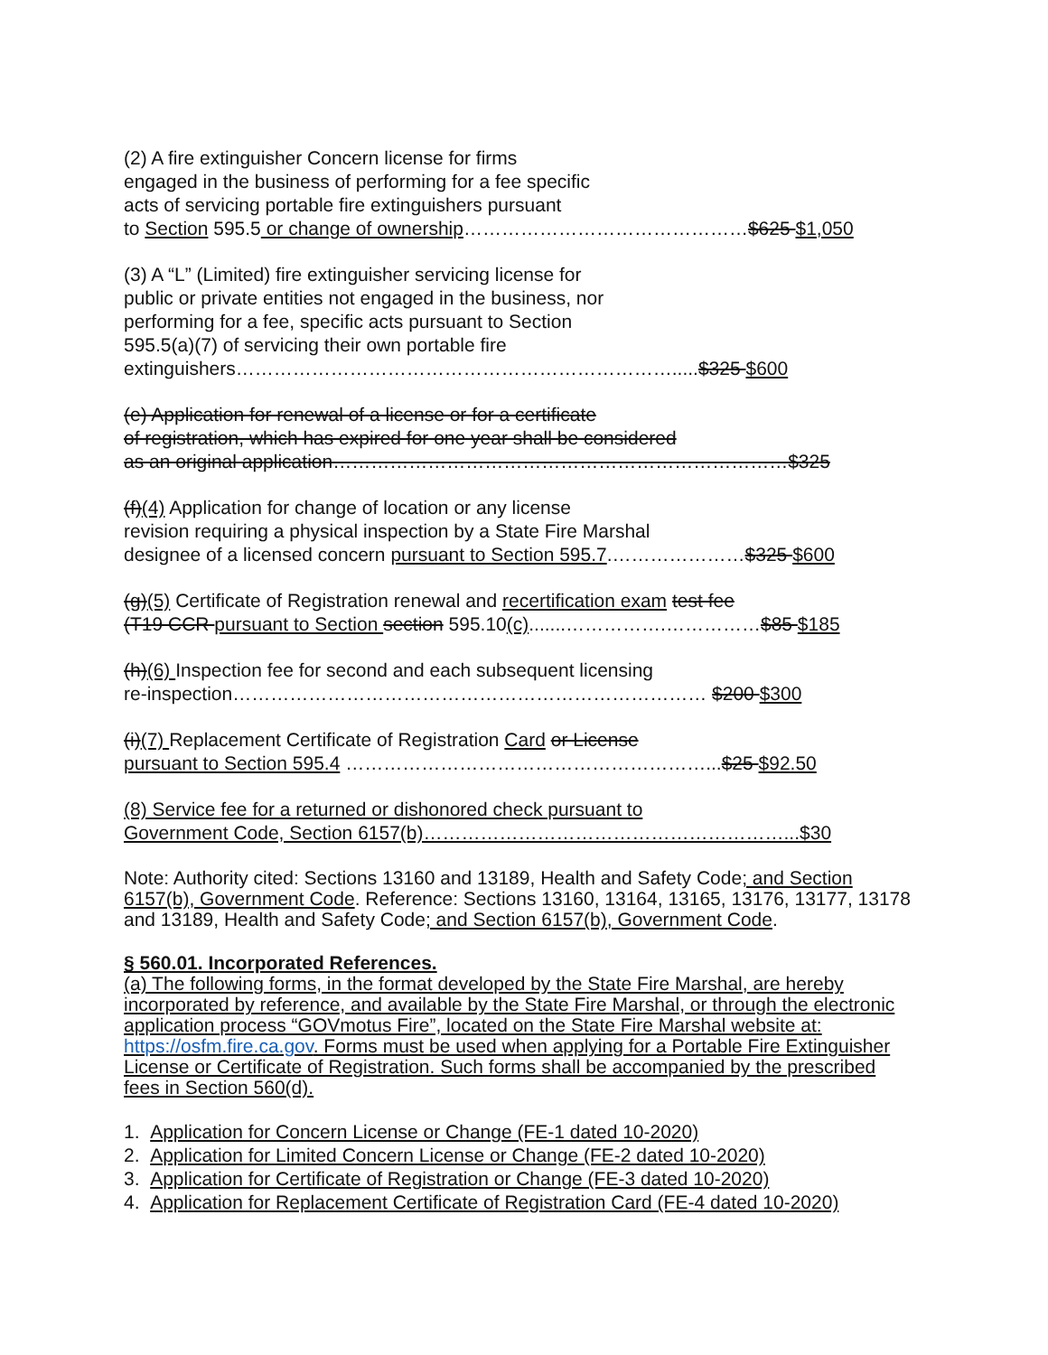(2) A fire extinguisher Concern license for firms
engaged in the business of performing for a fee specific
acts of servicing portable fire extinguishers pursuant
to Section 595.5 or change of ownership………………………………………$625 $1,050
(3) A “L” (Limited) fire extinguisher servicing license for
public or private entities not engaged in the business, nor
performing for a fee, specific acts pursuant to Section
595.5(a)(7) of servicing their own portable fire
extinguishers…………………………………………………………….....$325 $600
(e) Application for renewal of a license or for a certificate
of registration, which has expired for one year shall be considered
as an original application………………………………………………………………$325
(f)(4) Application for change of location or any license
revision requiring a physical inspection by a State Fire Marshal
designee of a licensed concern pursuant to Section 595.7.…………………$325 $600
(g)(5) Certificate of Registration renewal and recertification exam test fee
(T19 CCR pursuant to Section section 595.10(c).......…………….……………$85 $185
(h)(6) Inspection fee for second and each subsequent licensing
re-inspection………………………………………………………………… $200 $300
(i)(7) Replacement Certificate of Registration Card or License
pursuant to Section 595.4 …………………………………………………...$25 $92.50
(8) Service fee for a returned or dishonored check pursuant to
Government Code, Section 6157(b)…………………………………………………...$30
Note: Authority cited: Sections 13160 and 13189, Health and Safety Code; and Section 6157(b), Government Code. Reference: Sections 13160, 13164, 13165, 13176, 13177, 13178 and 13189, Health and Safety Code; and Section 6157(b), Government Code.
§ 560.01. Incorporated References.
(a) The following forms, in the format developed by the State Fire Marshal, are hereby incorporated by reference, and available by the State Fire Marshal, or through the electronic application process “GOVmotus Fire”, located on the State Fire Marshal website at: https://osfm.fire.ca.gov. Forms must be used when applying for a Portable Fire Extinguisher License or Certificate of Registration. Such forms shall be accompanied by the prescribed fees in Section 560(d).
1. Application for Concern License or Change (FE-1 dated 10-2020)
2. Application for Limited Concern License or Change (FE-2 dated 10-2020)
3. Application for Certificate of Registration or Change (FE-3 dated 10-2020)
4. Application for Replacement Certificate of Registration Card (FE-4 dated 10-2020)